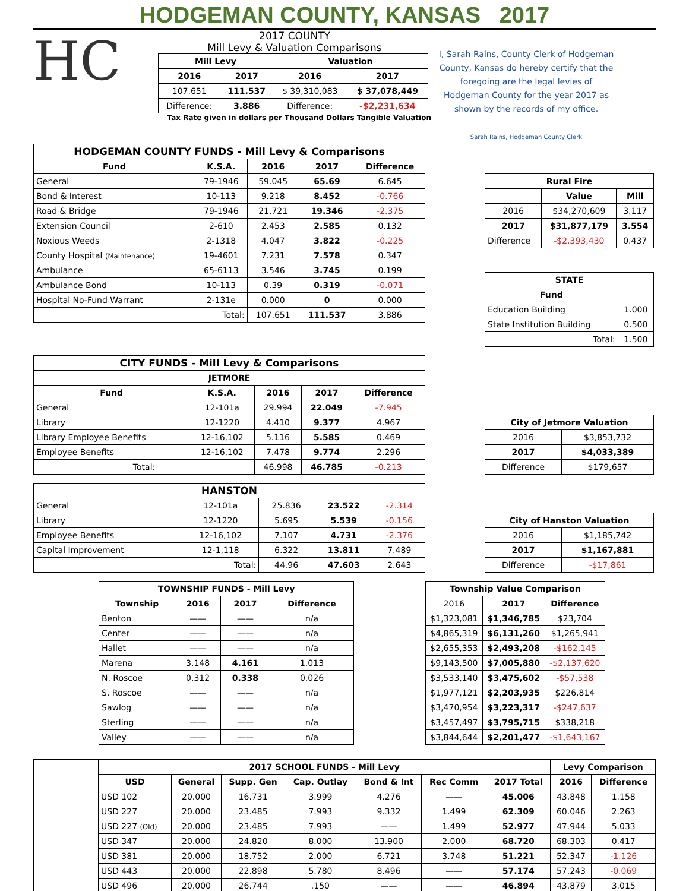HODGEMAN COUNTY, KANSAS 2017
HC
2017 COUNTY
Mill Levy & Valuation Comparisons
| Mill Levy | | Valuation | |
| --- | --- | --- | --- |
| 2016 | 2017 | 2016 | 2017 |
| 107.651 | 111.537 | $ 39,310,083 | $ 37,078,449 |
| Difference: | 3.886 | Difference: | -$2,231,634 |
Tax Rate given in dollars per Thousand Dollars Tangible Valuation
I, Sarah Rains, County Clerk of Hodgeman County, Kansas do hereby certify that the foregoing are the legal levies of Hodgeman County for the year 2017 as shown by the records of my office.
Sarah Rains, Hodgeman County Clerk
| HODGEMAN COUNTY FUNDS - Mill Levy & Comparisons | | | | |
| --- | --- | --- | --- | --- |
| Fund | K.S.A. | 2016 | 2017 | Difference |
| General | 79-1946 | 59.045 | 65.69 | 6.645 |
| Bond & Interest | 10-113 | 9.218 | 8.452 | -0.766 |
| Road & Bridge | 79-1946 | 21.721 | 19.346 | -2.375 |
| Extension Council | 2-610 | 2.453 | 2.585 | 0.132 |
| Noxious Weeds | 2-1318 | 4.047 | 3.822 | -0.225 |
| County Hospital (Maintenance) | 19-4601 | 7.231 | 7.578 | 0.347 |
| Ambulance | 65-6113 | 3.546 | 3.745 | 0.199 |
| Ambulance Bond | 10-113 | 0.39 | 0.319 | -0.071 |
| Hospital No-Fund Warrant | 2-131e | 0.000 | 0 | 0.000 |
| Total: | | 107.651 | 111.537 | 3.886 |
| Rural Fire | | |
| --- | --- | --- |
| | Value | Mill |
| 2016 | $34,270,609 | 3.117 |
| 2017 | $31,877,179 | 3.554 |
| Difference | -$2,393,430 | 0.437 |
| STATE | |
| --- | --- |
| Fund | |
| Education Building | 1.000 |
| State Institution Building | 0.500 |
| Total: | 1.500 |
| CITY FUNDS - Mill Levy & Comparisons | | | | |
| --- | --- | --- | --- | --- |
| JETMORE | | | | |
| Fund | K.S.A. | 2016 | 2017 | Difference |
| General | 12-101a | 29.994 | 22.049 | -7.945 |
| Library | 12-1220 | 4.410 | 9.377 | 4.967 |
| Library Employee Benefits | 12-16,102 | 5.116 | 5.585 | 0.469 |
| Employee Benefits | 12-16,102 | 7.478 | 9.774 | 2.296 |
| Total: | | 46.998 | 46.785 | -0.213 |
| City of Jetmore Valuation | |
| --- | --- |
| 2016 | $3,853,732 |
| 2017 | $4,033,389 |
| Difference | $179,657 |
| HANSTON | | | | |
| --- | --- | --- | --- | --- |
| General | 12-101a | 25.836 | 23.522 | -2.314 |
| Library | 12-1220 | 5.695 | 5.539 | -0.156 |
| Employee Benefits | 12-16,102 | 7.107 | 4.731 | -2.376 |
| Capital Improvement | 12-1,118 | 6.322 | 13.811 | 7.489 |
| Total: | | 44.96 | 47.603 | 2.643 |
| City of Hanston Valuation | |
| --- | --- |
| 2016 | $1,185,742 |
| 2017 | $1,167,881 |
| Difference | -$17,861 |
| TOWNSHIP FUNDS - Mill Levy | | | |
| --- | --- | --- | --- |
| Township | 2016 | 2017 | Difference |
| Benton | —— | —— | n/a |
| Center | —— | —— | n/a |
| Hallet | —— | —— | n/a |
| Marena | 3.148 | 4.161 | 1.013 |
| N. Roscoe | 0.312 | 0.338 | 0.026 |
| S. Roscoe | —— | —— | n/a |
| Sawlog | —— | —— | n/a |
| Sterling | —— | —— | n/a |
| Valley | —— | —— | n/a |
| Township Value Comparison | | |
| --- | --- | --- |
| 2016 | 2017 | Difference |
| $1,323,081 | $1,346,785 | $23,704 |
| $4,865,319 | $6,131,260 | $1,265,941 |
| $2,655,353 | $2,493,208 | -$162,145 |
| $9,143,500 | $7,005,880 | -$2,137,620 |
| $3,533,140 | $3,475,602 | -$57,538 |
| $1,977,121 | $2,203,935 | $226,814 |
| $3,470,954 | $3,223,317 | -$247,637 |
| $3,457,497 | $3,795,715 | $338,218 |
| $3,844,644 | $2,201,477 | -$1,643,167 |
| | 2017 SCHOOL FUNDS - Mill Levy | | | | | | | Levy Comparison | |
| | USD | General | Supp. Gen | Cap. Outlay | Bond & Int | Rec Comm | 2017 Total | 2016 | Difference |
| | USD 102 | 20.000 | 16.731 | 3.999 | 4.276 | —— | 45.006 | 43.848 | 1.158 |
| | USD 227 | 20.000 | 23.485 | 7.993 | 9.332 | 1.499 | 62.309 | 60.046 | 2.263 |
| | USD 227 (Old) | 20.000 | 23.485 | 7.993 | —— | 1.499 | 52.977 | 47.944 | 5.033 |
| | USD 347 | 20.000 | 24.820 | 8.000 | 13.900 | 2.000 | 68.720 | 68.303 | 0.417 |
| | USD 381 | 20.000 | 18.752 | 2.000 | 6.721 | 3.748 | 51.221 | 52.347 | -1.126 |
| | USD 443 | 20.000 | 22.898 | 5.780 | 8.496 | —— | 57.174 | 57.243 | -0.069 |
| | USD 496 | 20.000 | 26.744 | .150 | —— | —— | 46.894 | 43.879 | 3.015 |